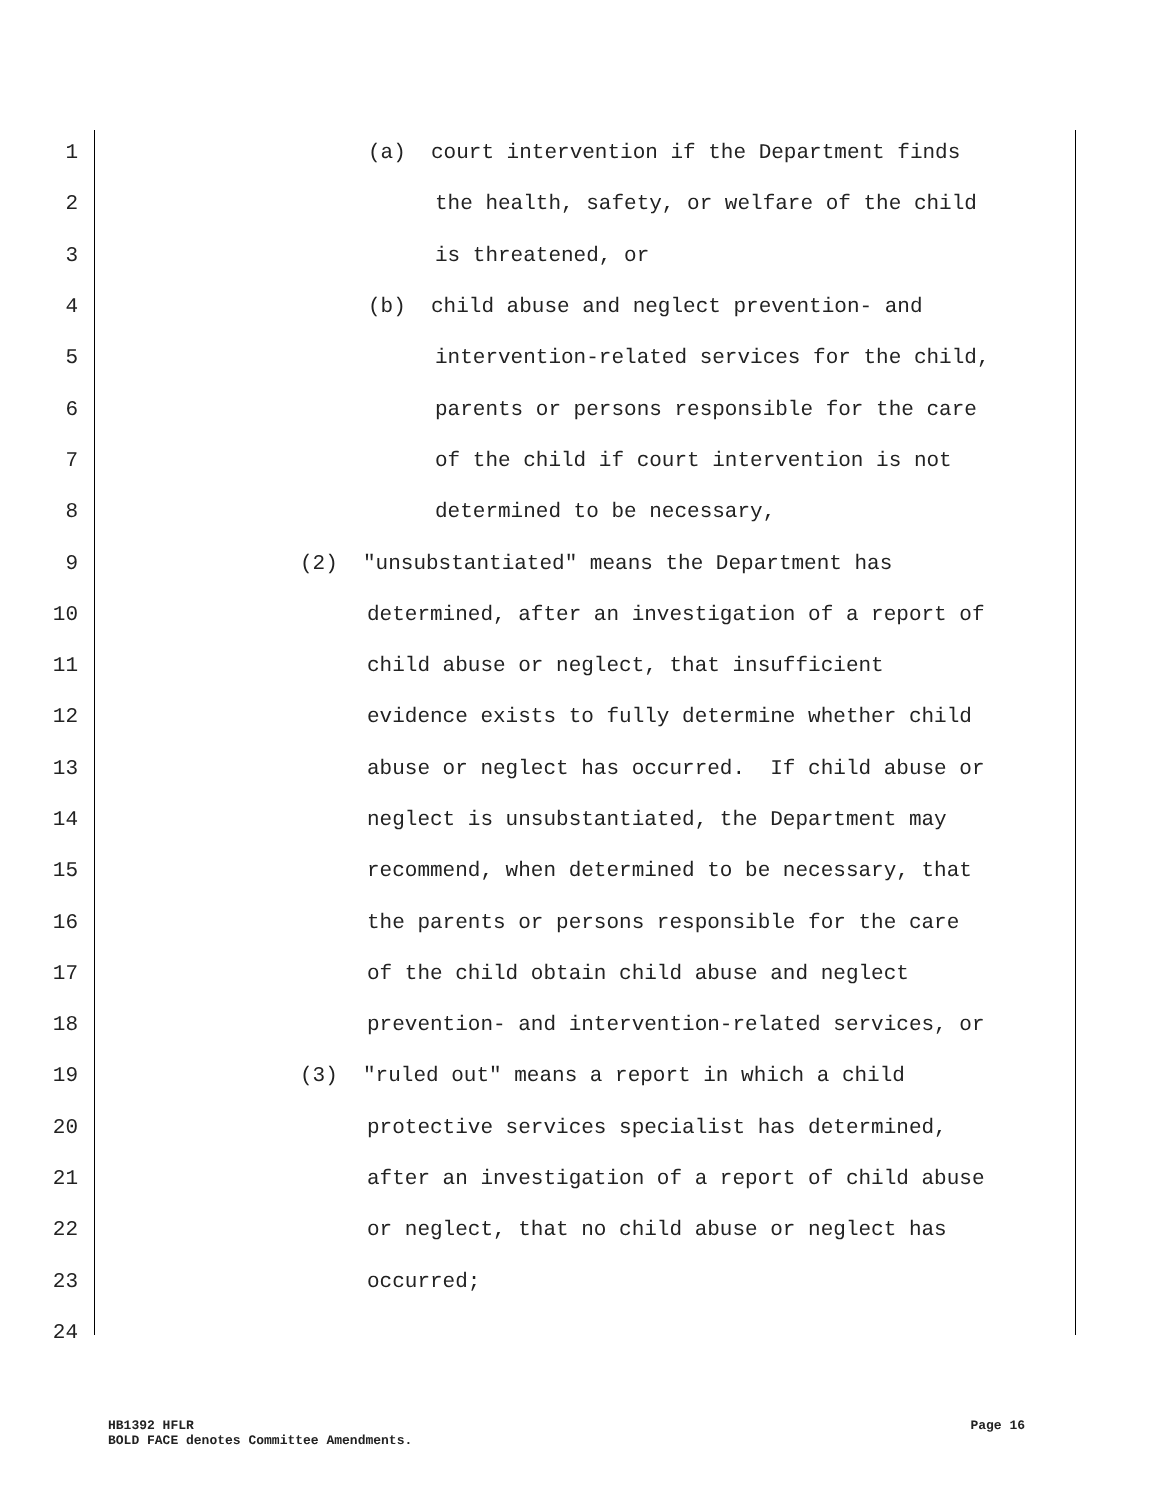1 (a) court intervention if the Department finds
2 the health, safety, or welfare of the child
3 is threatened, or
4 (b) child abuse and neglect prevention- and
5 intervention-related services for the child,
6 parents or persons responsible for the care
7 of the child if court intervention is not
8 determined to be necessary,
9 (2) "unsubstantiated" means the Department has
10 determined, after an investigation of a report of
11 child abuse or neglect, that insufficient
12 evidence exists to fully determine whether child
13 abuse or neglect has occurred. If child abuse or
14 neglect is unsubstantiated, the Department may
15 recommend, when determined to be necessary, that
16 the parents or persons responsible for the care
17 of the child obtain child abuse and neglect
18 prevention- and intervention-related services, or
19 (3) "ruled out" means a report in which a child
20 protective services specialist has determined,
21 after an investigation of a report of child abuse
22 or neglect, that no child abuse or neglect has
23 occurred;
24
HB1392 HFLR
BOLD FACE denotes Committee Amendments.
Page 16